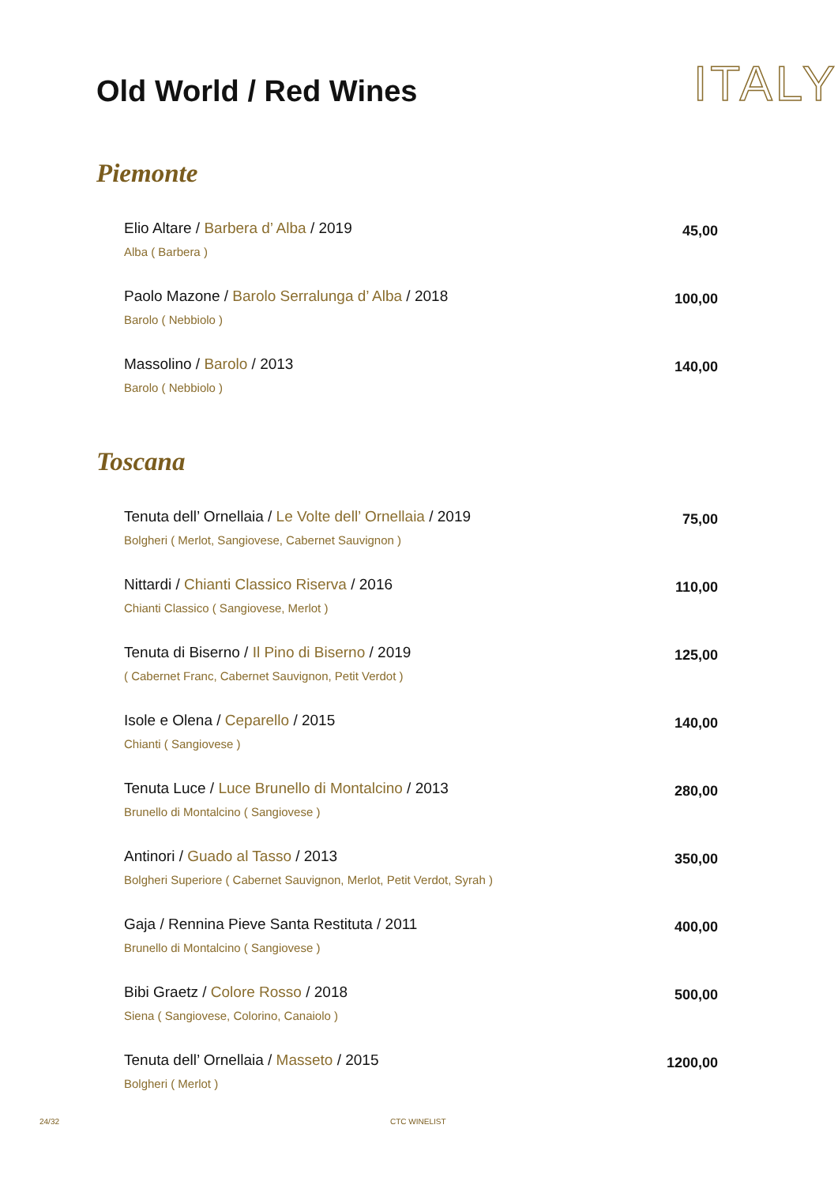Old World / Red Wines
ITALY
Piemonte
Elio Altare / Barbera d’ Alba / 2019
Alba ( Barbera )
45,00
Paolo Mazone / Barolo Serralunga d’ Alba / 2018
Barolo ( Nebbiolo )
100,00
Massolino / Barolo / 2013
Barolo ( Nebbiolo )
140,00
Toscana
Tenuta dell’ Ornellaia / Le Volte dell’ Ornellaia / 2019
Bolgheri ( Merlot, Sangiovese, Cabernet Sauvignon )
75,00
Nittardi / Chianti Classico Riserva / 2016
Chianti Classico ( Sangiovese, Merlot )
110,00
Tenuta di Biserno / Il Pino di Biserno / 2019
( Cabernet Franc, Cabernet Sauvignon, Petit Verdot )
125,00
Isole e Olena / Ceparello / 2015
Chianti ( Sangiovese )
140,00
Tenuta Luce / Luce Brunello di Montalcino / 2013
Brunello di Montalcino ( Sangiovese )
280,00
Antinori / Guado al Tasso / 2013
Bolgheri Superiore ( Cabernet Sauvignon, Merlot, Petit Verdot, Syrah )
350,00
Gaja / Rennina Pieve Santa Restituta / 2011
Brunello di Montalcino ( Sangiovese )
400,00
Bibi Graetz / Colore Rosso / 2018
Siena ( Sangiovese, Colorino, Canaiolo )
500,00
Tenuta dell’ Ornellaia / Masseto / 2015
Bolgheri ( Merlot )
1200,00
24/32 CTC WINELIST